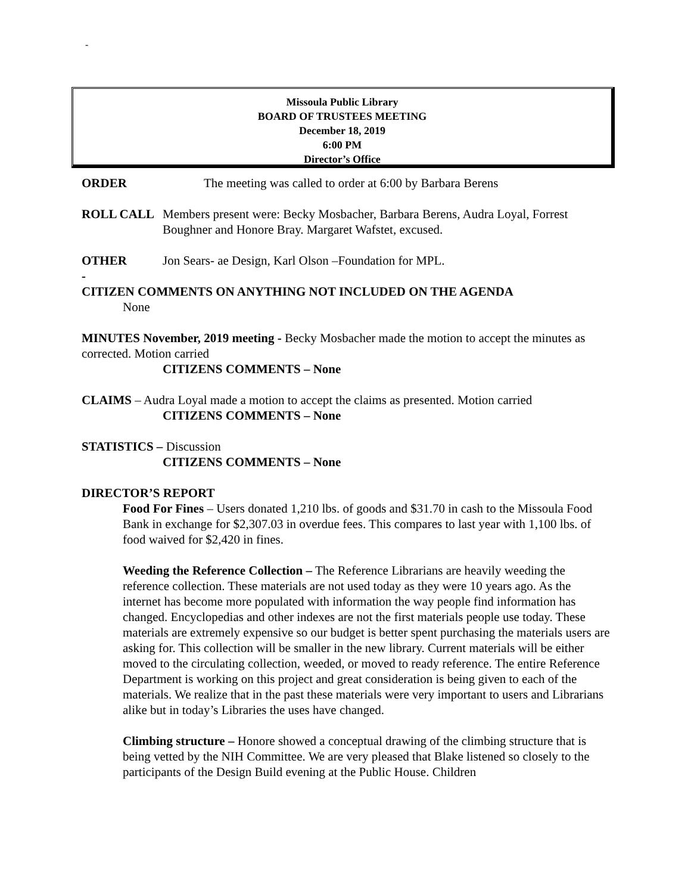-
Missoula Public Library
BOARD OF TRUSTEES MEETING
December 18, 2019
6:00 PM
Director’s Office
ORDER The meeting was called to order at 6:00 by Barbara Berens
ROLL CALL Members present were: Becky Mosbacher, Barbara Berens, Audra Loyal, Forrest Boughner and Honore Bray. Margaret Wafstet, excused.
OTHER Jon Sears- ae Design, Karl Olson –Foundation for MPL.
-
CITIZEN COMMENTS ON ANYTHING NOT INCLUDED ON THE AGENDA
None
MINUTES November, 2019 meeting - Becky Mosbacher made the motion to accept the minutes as corrected. Motion carried
CITIZENS COMMENTS – None
CLAIMS – Audra Loyal made a motion to accept the claims as presented. Motion carried
CITIZENS COMMENTS – None
STATISTICS – Discussion
CITIZENS COMMENTS – None
DIRECTOR’S REPORT
Food For Fines – Users donated 1,210 lbs. of goods and $31.70 in cash to the Missoula Food Bank in exchange for $2,307.03 in overdue fees. This compares to last year with 1,100 lbs. of food waived for $2,420 in fines.
Weeding the Reference Collection – The Reference Librarians are heavily weeding the reference collection. These materials are not used today as they were 10 years ago. As the internet has become more populated with information the way people find information has changed. Encyclopedias and other indexes are not the first materials people use today. These materials are extremely expensive so our budget is better spent purchasing the materials users are asking for. This collection will be smaller in the new library. Current materials will be either moved to the circulating collection, weeded, or moved to ready reference. The entire Reference Department is working on this project and great consideration is being given to each of the materials. We realize that in the past these materials were very important to users and Librarians alike but in today’s Libraries the uses have changed.
Climbing structure – Honore showed a conceptual drawing of the climbing structure that is being vetted by the NIH Committee. We are very pleased that Blake listened so closely to the participants of the Design Build evening at the Public House. Children